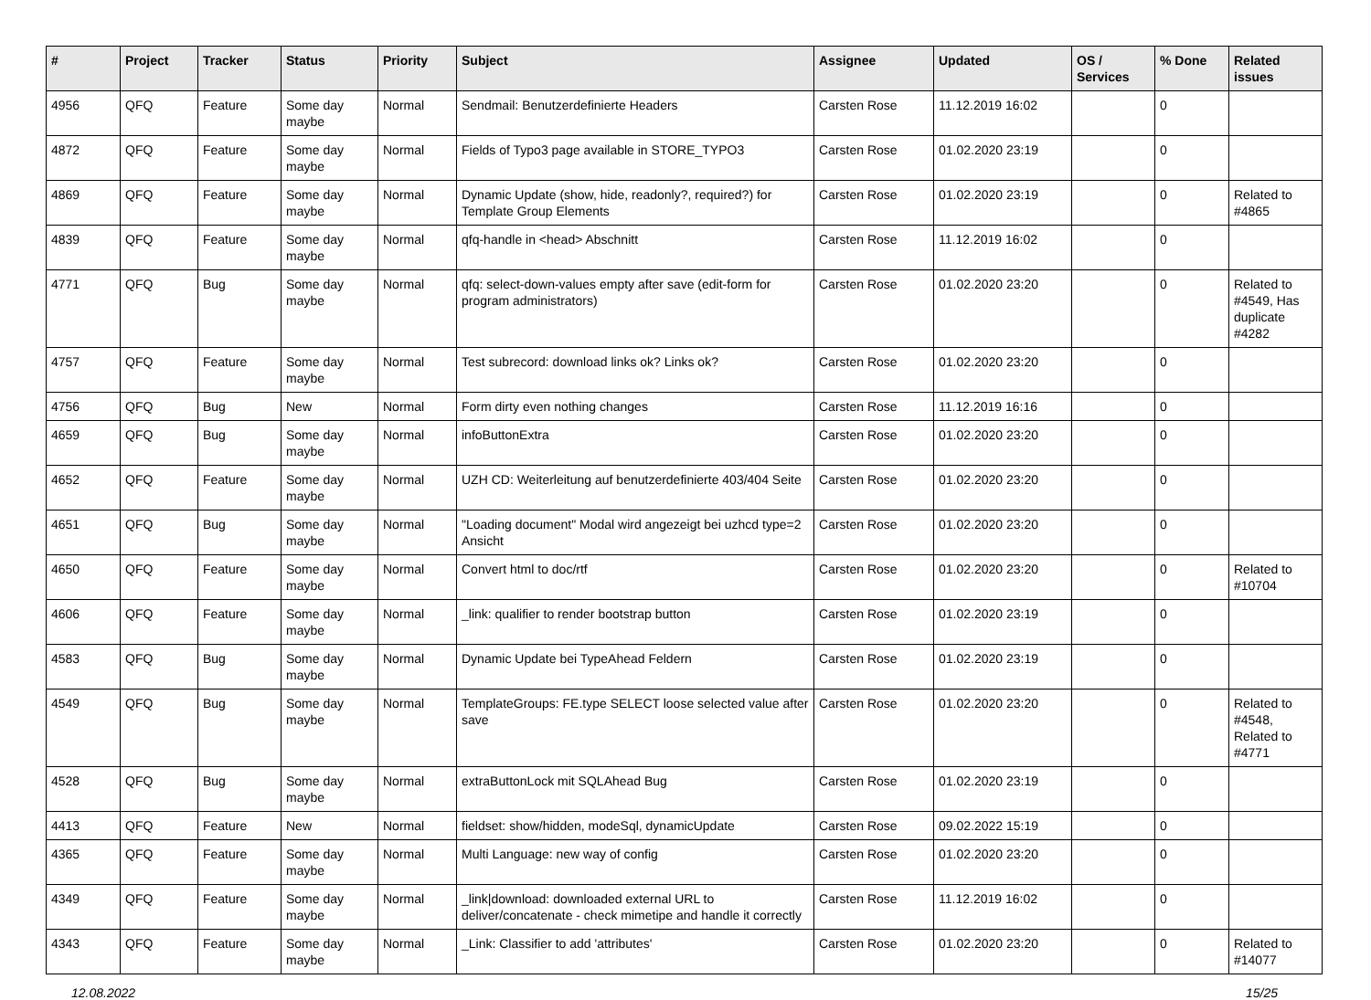| # | Project | Tracker | Status | Priority | Subject | Assignee | Updated | OS / Services | % Done | Related issues |
| --- | --- | --- | --- | --- | --- | --- | --- | --- | --- | --- |
| 4956 | QFQ | Feature | Some day maybe | Normal | Sendmail: Benutzerdefinierte Headers | Carsten Rose | 11.12.2019 16:02 | | 0 | |
| 4872 | QFQ | Feature | Some day maybe | Normal | Fields of Typo3 page available in STORE_TYPO3 | Carsten Rose | 01.02.2020 23:19 | | 0 | |
| 4869 | QFQ | Feature | Some day maybe | Normal | Dynamic Update (show, hide, readonly?, required?) for Template Group Elements | Carsten Rose | 01.02.2020 23:19 | | 0 | Related to #4865 |
| 4839 | QFQ | Feature | Some day maybe | Normal | qfq-handle in <head> Abschnitt | Carsten Rose | 11.12.2019 16:02 | | 0 | |
| 4771 | QFQ | Bug | Some day maybe | Normal | qfq: select-down-values empty after save (edit-form for program administrators) | Carsten Rose | 01.02.2020 23:20 | | 0 | Related to #4549, Has duplicate #4282 |
| 4757 | QFQ | Feature | Some day maybe | Normal | Test subrecord: download links ok? Links ok? | Carsten Rose | 01.02.2020 23:20 | | 0 | |
| 4756 | QFQ | Bug | New | Normal | Form dirty even nothing changes | Carsten Rose | 11.12.2019 16:16 | | 0 | |
| 4659 | QFQ | Bug | Some day maybe | Normal | infoButtonExtra | Carsten Rose | 01.02.2020 23:20 | | 0 | |
| 4652 | QFQ | Feature | Some day maybe | Normal | UZH CD: Weiterleitung auf benutzerdefinierte 403/404 Seite | Carsten Rose | 01.02.2020 23:20 | | 0 | |
| 4651 | QFQ | Bug | Some day maybe | Normal | "Loading document" Modal wird angezeigt bei uzhcd type=2 Ansicht | Carsten Rose | 01.02.2020 23:20 | | 0 | |
| 4650 | QFQ | Feature | Some day maybe | Normal | Convert html to doc/rtf | Carsten Rose | 01.02.2020 23:20 | | 0 | Related to #10704 |
| 4606 | QFQ | Feature | Some day maybe | Normal | _link: qualifier to render bootstrap button | Carsten Rose | 01.02.2020 23:19 | | 0 | |
| 4583 | QFQ | Bug | Some day maybe | Normal | Dynamic Update bei TypeAhead Feldern | Carsten Rose | 01.02.2020 23:19 | | 0 | |
| 4549 | QFQ | Bug | Some day maybe | Normal | TemplateGroups: FE.type SELECT loose selected value after save | Carsten Rose | 01.02.2020 23:20 | | 0 | Related to #4548, Related to #4771 |
| 4528 | QFQ | Bug | Some day maybe | Normal | extraButtonLock mit SQLAhead Bug | Carsten Rose | 01.02.2020 23:19 | | 0 | |
| 4413 | QFQ | Feature | New | Normal | fieldset: show/hidden, modeSql, dynamicUpdate | Carsten Rose | 09.02.2022 15:19 | | 0 | |
| 4365 | QFQ | Feature | Some day maybe | Normal | Multi Language: new way of config | Carsten Rose | 01.02.2020 23:20 | | 0 | |
| 4349 | QFQ | Feature | Some day maybe | Normal | _link/download: downloaded external URL to deliver/concatenate - check mimetipe and handle it correctly | Carsten Rose | 11.12.2019 16:02 | | 0 | |
| 4343 | QFQ | Feature | Some day maybe | Normal | _Link: Classifier to add 'attributes' | Carsten Rose | 01.02.2020 23:20 | | 0 | Related to #14077 |
12.08.2022 15/25